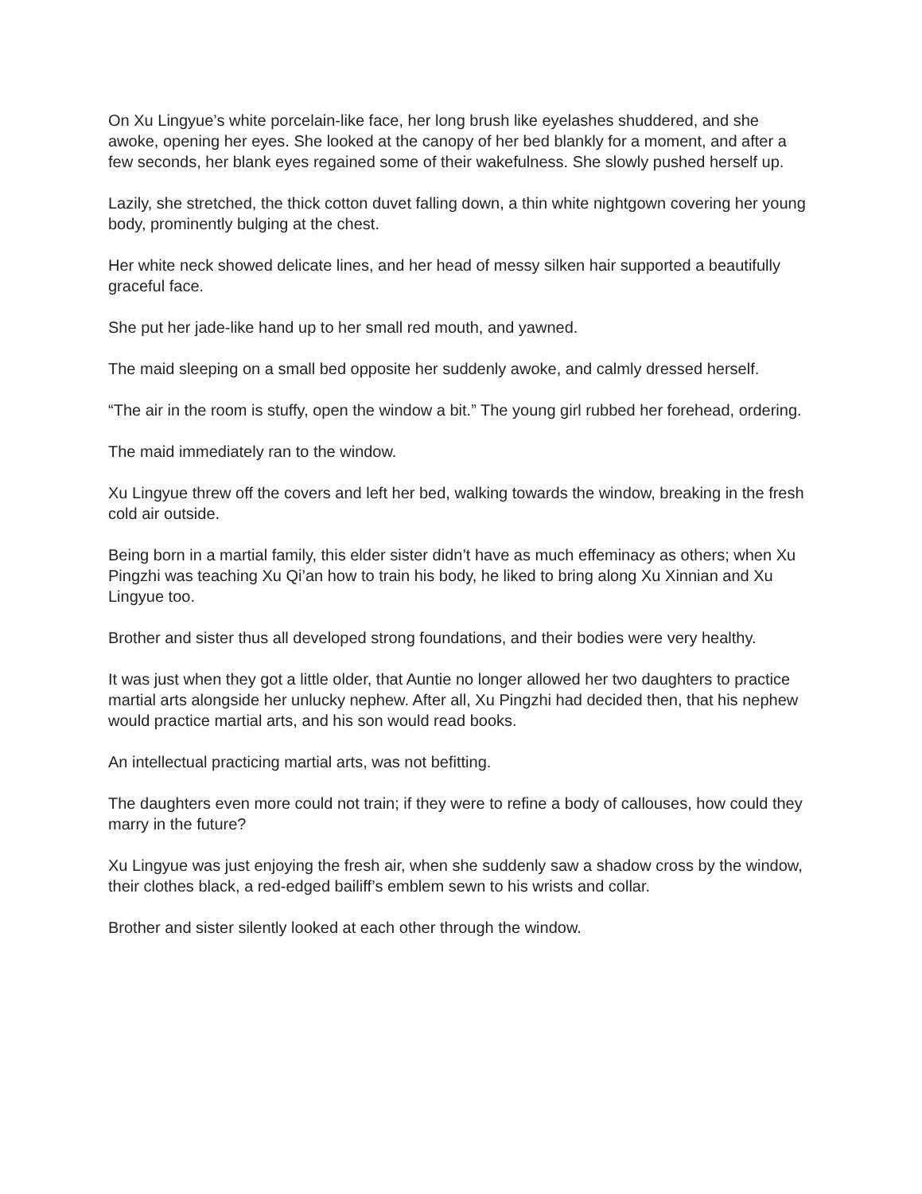On Xu Lingyue’s white porcelain-like face, her long brush like eyelashes shuddered, and she awoke, opening her eyes. She looked at the canopy of her bed blankly for a moment, and after a few seconds, her blank eyes regained some of their wakefulness. She slowly pushed herself up.
Lazily, she stretched, the thick cotton duvet falling down, a thin white nightgown covering her young body, prominently bulging at the chest.
Her white neck showed delicate lines, and her head of messy silken hair supported a beautifully graceful face.
She put her jade-like hand up to her small red mouth, and yawned.
The maid sleeping on a small bed opposite her suddenly awoke, and calmly dressed herself.
“The air in the room is stuffy, open the window a bit.” The young girl rubbed her forehead, ordering.
The maid immediately ran to the window.
Xu Lingyue threw off the covers and left her bed, walking towards the window, breaking in the fresh cold air outside.
Being born in a martial family, this elder sister didn’t have as much effeminacy as others; when Xu Pingzhi was teaching Xu Qi’an how to train his body, he liked to bring along Xu Xinnian and Xu Lingyue too.
Brother and sister thus all developed strong foundations, and their bodies were very healthy.
It was just when they got a little older, that Auntie no longer allowed her two daughters to practice martial arts alongside her unlucky nephew. After all, Xu Pingzhi had decided then, that his nephew would practice martial arts, and his son would read books.
An intellectual practicing martial arts, was not befitting.
The daughters even more could not train; if they were to refine a body of callouses, how could they marry in the future?
Xu Lingyue was just enjoying the fresh air, when she suddenly saw a shadow cross by the window, their clothes black, a red-edged bailiff’s emblem sewn to his wrists and collar.
Brother and sister silently looked at each other through the window.